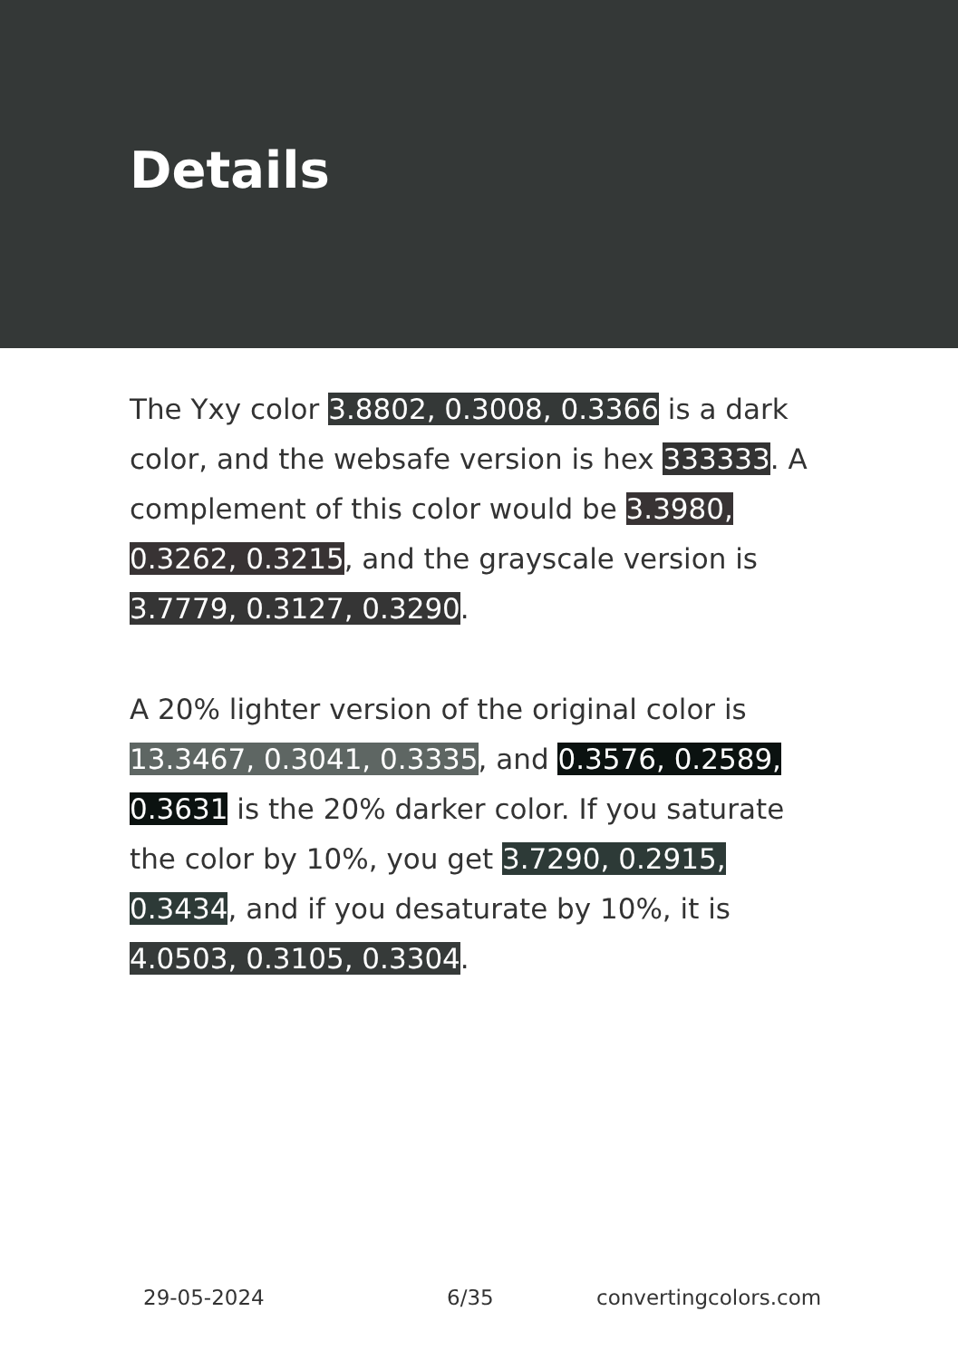Details
The Yxy color 3.8802, 0.3008, 0.3366 is a dark color, and the websafe version is hex 333333. A complement of this color would be 3.3980, 0.3262, 0.3215, and the grayscale version is 3.7779, 0.3127, 0.3290.
A 20% lighter version of the original color is 13.3467, 0.3041, 0.3335, and 0.3576, 0.2589, 0.3631 is the 20% darker color. If you saturate the color by 10%, you get 3.7290, 0.2915, 0.3434, and if you desaturate by 10%, it is 4.0503, 0.3105, 0.3304.
29-05-2024 6/35 convertingcolors.com